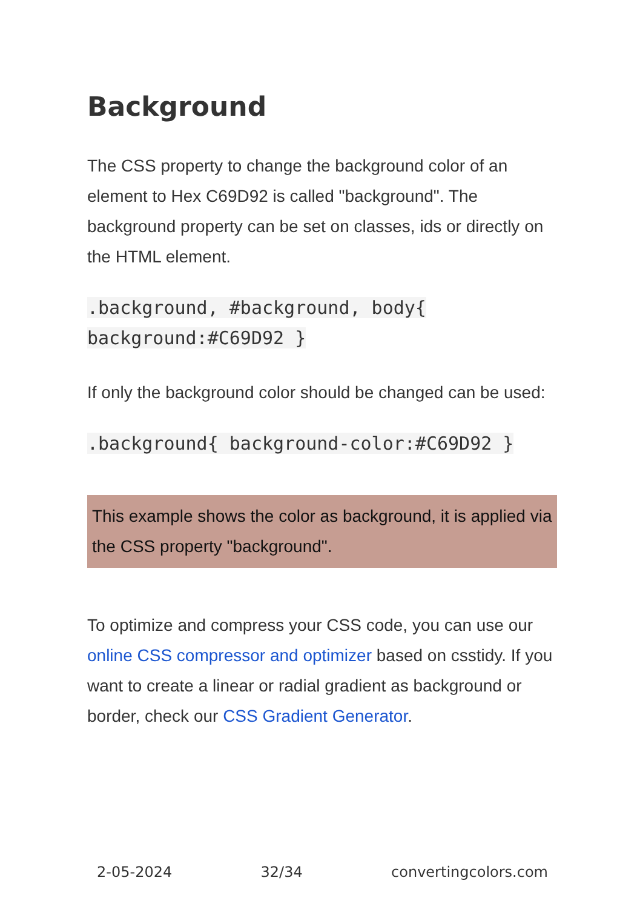Background
The CSS property to change the background color of an element to Hex C69D92 is called "background". The background property can be set on classes, ids or directly on the HTML element.
.background, #background, body{
background:#C69D92 }
If only the background color should be changed can be used:
.background{ background-color:#C69D92 }
This example shows the color as background, it is applied via the CSS property "background".
To optimize and compress your CSS code, you can use our online CSS compressor and optimizer based on csstidy. If you want to create a linear or radial gradient as background or border, check our CSS Gradient Generator.
2-05-2024 32/34 convertingcolors.com